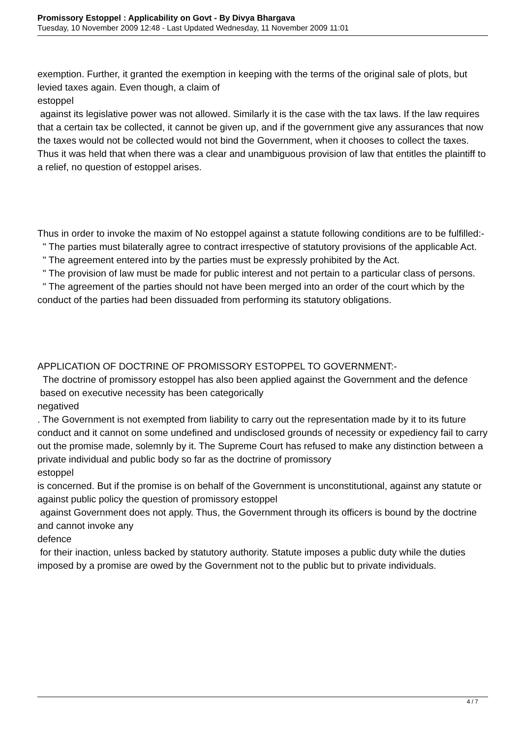Promissory Estoppel : Applicability on Govt - By Divya Bhargava
Tuesday, 10 November 2009 12:48 - Last Updated Wednesday, 11 November 2009 11:01
exemption. Further, it granted the exemption in keeping with the terms of the original sale of plots, but levied taxes again. Even though, a claim of
estoppel
against its legislative power was not allowed. Similarly it is the case with the tax laws. If the law requires that a certain tax be collected, it cannot be given up, and if the government give any assurances that now the taxes would not be collected would not bind the Government, when it chooses to collect the taxes. Thus it was held that when there was a clear and unambiguous provision of law that entitles the plaintiff to a relief, no question of estoppel arises.
Thus in order to invoke the maxim of No estoppel against a statute following conditions are to be fulfilled:-
" The parties must bilaterally agree to contract irrespective of statutory provisions of the applicable Act.
" The agreement entered into by the parties must be expressly prohibited by the Act.
" The provision of law must be made for public interest and not pertain to a particular class of persons.
" The agreement of the parties should not have been merged into an order of the court which by the conduct of the parties had been dissuaded from performing its statutory obligations.
APPLICATION OF DOCTRINE OF PROMISSORY ESTOPPEL TO GOVERNMENT:-
The doctrine of promissory estoppel has also been applied against the Government and the defence
based on executive necessity has been categorically
negatived
. The Government is not exempted from liability to carry out the representation made by it to its future conduct and it cannot on some undefined and undisclosed grounds of necessity or expediency fail to carry out the promise made, solemnly by it. The Supreme Court has refused to make any distinction between a private individual and public body so far as the doctrine of promissory
estoppel
is concerned. But if the promise is on behalf of the Government is unconstitutional, against any statute or against public policy the question of promissory estoppel
against Government does not apply. Thus, the Government through its officers is bound by the doctrine and cannot invoke any
defence
for their inaction, unless backed by statutory authority. Statute imposes a public duty while the duties imposed by a promise are owed by the Government not to the public but to private individuals.
4 / 7